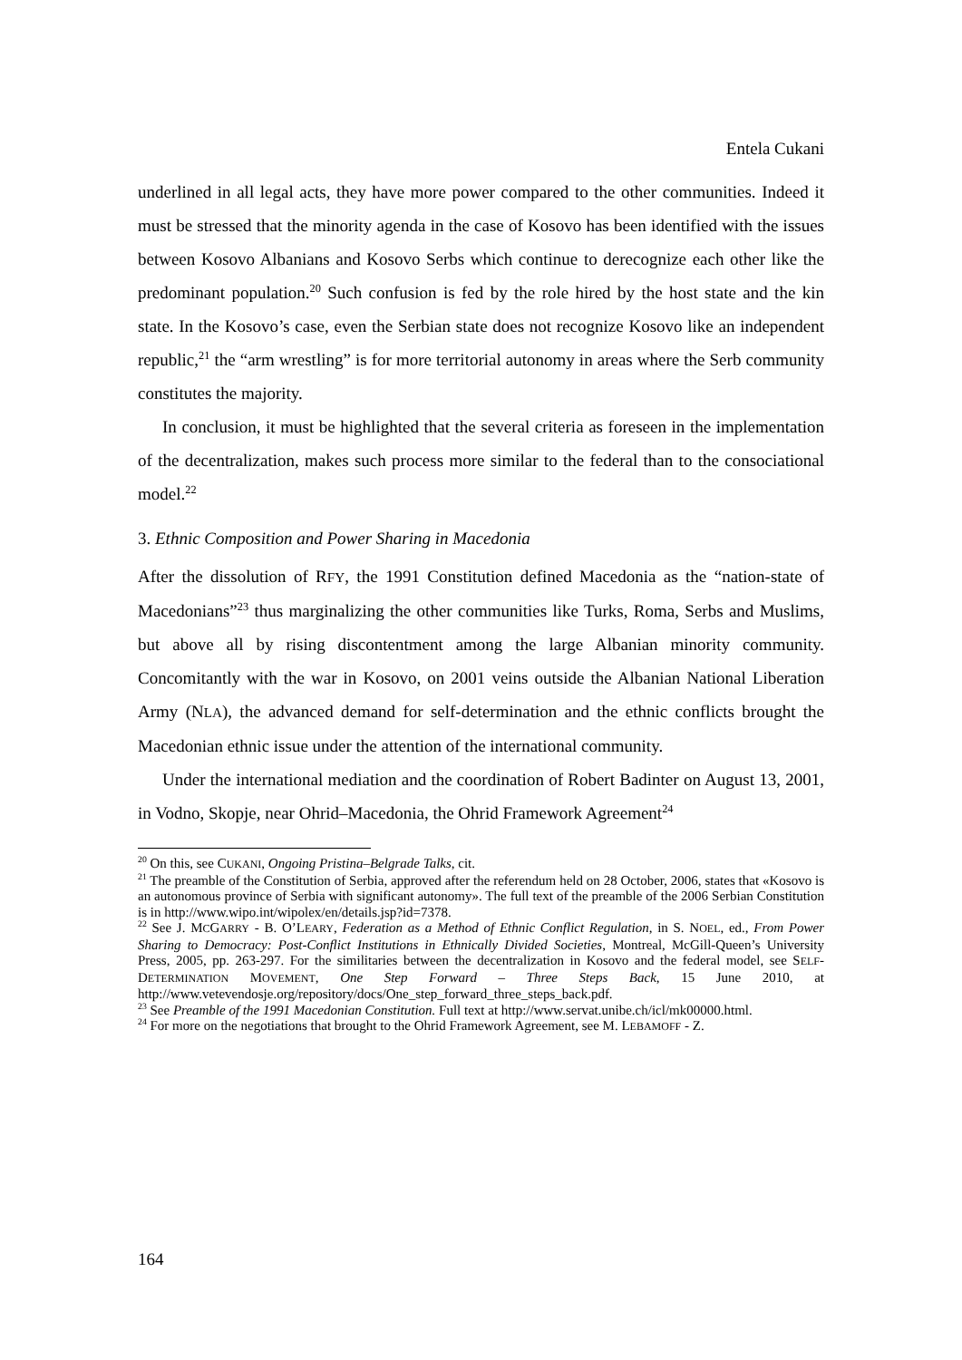Entela Cukani
underlined in all legal acts, they have more power compared to the other communities. Indeed it must be stressed that the minority agenda in the case of Kosovo has been identified with the issues between Kosovo Albanians and Kosovo Serbs which continue to derecognize each other like the predominant population.<sup>20</sup> Such confusion is fed by the role hired by the host state and the kin state. In the Kosovo’s case, even the Serbian state does not recognize Kosovo like an independent republic,<sup>21</sup> the “arm wrestling” is for more territorial autonomy in areas where the Serb community constitutes the majority.
In conclusion, it must be highlighted that the several criteria as foreseen in the implementation of the decentralization, makes such process more similar to the federal than to the consociational model.<sup>22</sup>
3. Ethnic Composition and Power Sharing in Macedonia
After the dissolution of RFY, the 1991 Constitution defined Macedonia as the “nation-state of Macedonians”<sup>23</sup> thus marginalizing the other communities like Turks, Roma, Serbs and Muslims, but above all by rising discontentment among the large Albanian minority community. Concomitantly with the war in Kosovo, on 2001 veins outside the Albanian National Liberation Army (NLA), the advanced demand for self-determination and the ethnic conflicts brought the Macedonian ethnic issue under the attention of the international community.
Under the international mediation and the coordination of Robert Badinter on August 13, 2001, in Vodno, Skopje, near Ohrid–Macedonia, the Ohrid Framework Agreement<sup>24</sup>
<sup>20</sup> On this, see CUKANI, Ongoing Pristina–Belgrade Talks, cit.
<sup>21</sup> The preamble of the Constitution of Serbia, approved after the referendum held on 28 October, 2006, states that «Kosovo is an autonomous province of Serbia with significant autonomy». The full text of the preamble of the 2006 Serbian Constitution is in http://www.wipo.int/wipolex/en/details.jsp?id=7378.
<sup>22</sup> See J. MCGARRY - B. O’LEARY, Federation as a Method of Ethnic Conflict Regulation, in S. NOEL, ed., From Power Sharing to Democracy: Post-Conflict Institutions in Ethnically Divided Societies, Montreal, McGill-Queen’s University Press, 2005, pp. 263-297. For the similitaries between the decentralization in Kosovo and the federal model, see SELF-DETERMINATION MOVEMENT, One Step Forward – Three Steps Back, 15 June 2010, at http://www.vetevendosje.org/repository/docs/One_step_forward_three_steps_back.pdf.
<sup>23</sup> See Preamble of the 1991 Macedonian Constitution. Full text at http://www.servat.unibe.ch/icl/mk00000.html.
<sup>24</sup> For more on the negotiations that brought to the Ohrid Framework Agreement, see M. LEBAMOFF - Z.
164